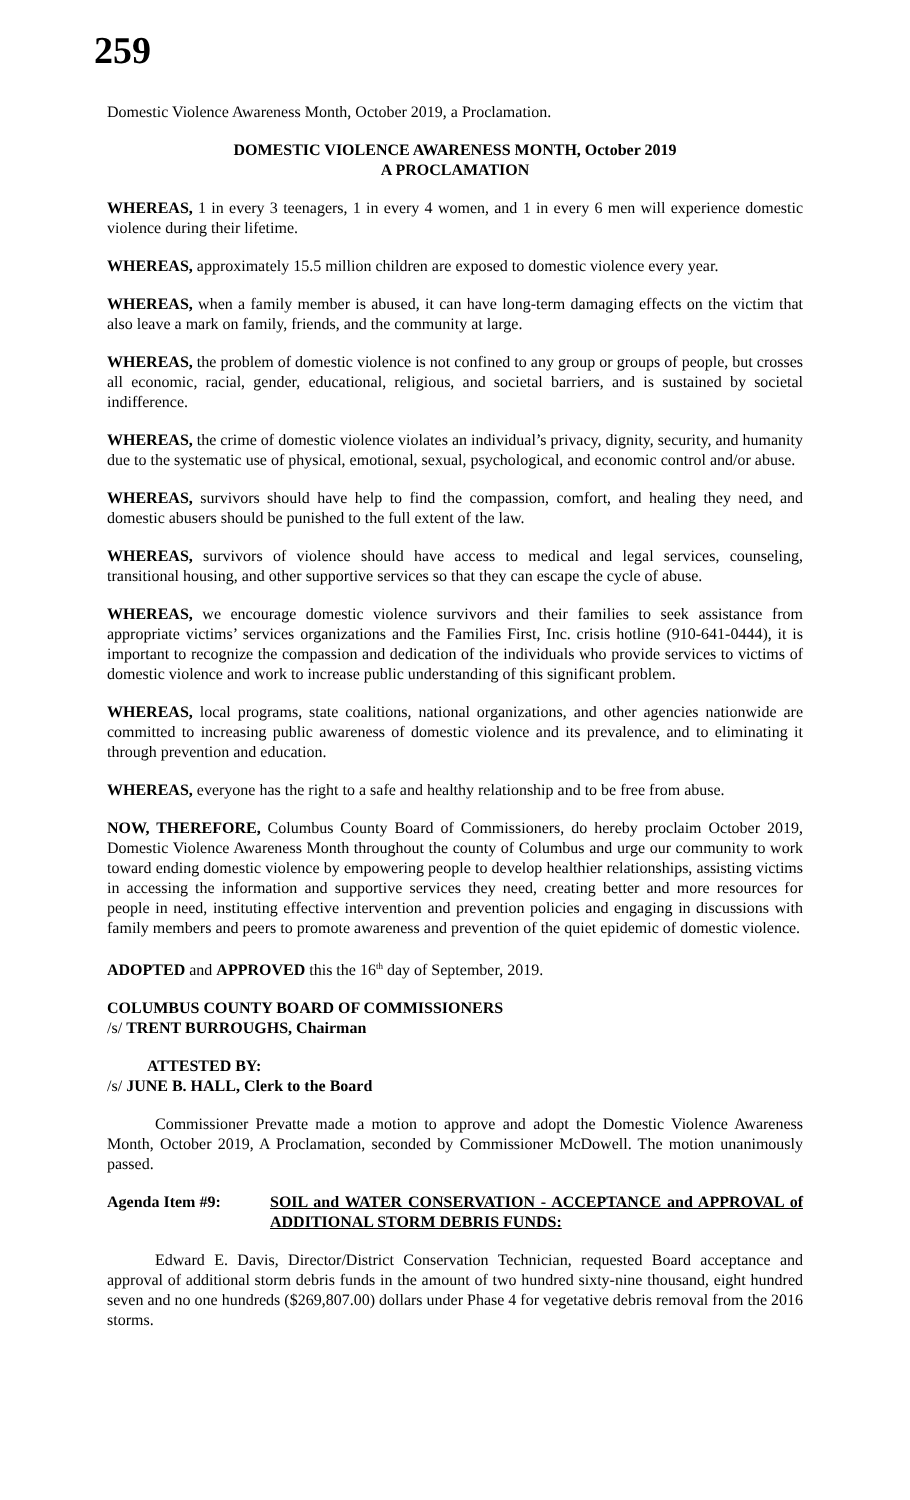259
Domestic Violence Awareness Month, October 2019, a Proclamation.
DOMESTIC VIOLENCE AWARENESS MONTH, October 2019
A PROCLAMATION
WHEREAS, 1 in every 3 teenagers, 1 in every 4 women, and 1 in every 6 men will experience domestic violence during their lifetime.
WHEREAS, approximately 15.5 million children are exposed to domestic violence every year.
WHEREAS, when a family member is abused, it can have long-term damaging effects on the victim that also leave a mark on family, friends, and the community at large.
WHEREAS, the problem of domestic violence is not confined to any group or groups of people, but crosses all economic, racial, gender, educational, religious, and societal barriers, and is sustained by societal indifference.
WHEREAS, the crime of domestic violence violates an individual’s privacy, dignity, security, and humanity due to the systematic use of physical, emotional, sexual, psychological, and economic control and/or abuse.
WHEREAS, survivors should have help to find the compassion, comfort, and healing they need, and domestic abusers should be punished to the full extent of the law.
WHEREAS, survivors of violence should have access to medical and legal services, counseling, transitional housing, and other supportive services so that they can escape the cycle of abuse.
WHEREAS, we encourage domestic violence survivors and their families to seek assistance from appropriate victims’ services organizations and the Families First, Inc. crisis hotline (910-641-0444), it is important to recognize the compassion and dedication of the individuals who provide services to victims of domestic violence and work to increase public understanding of this significant problem.
WHEREAS, local programs, state coalitions, national organizations, and other agencies nationwide are committed to increasing public awareness of domestic violence and its prevalence, and to eliminating it through prevention and education.
WHEREAS, everyone has the right to a safe and healthy relationship and to be free from abuse.
NOW, THEREFORE, Columbus County Board of Commissioners, do hereby proclaim October 2019, Domestic Violence Awareness Month throughout the county of Columbus and urge our community to work toward ending domestic violence by empowering people to develop healthier relationships, assisting victims in accessing the information and supportive services they need, creating better and more resources for people in need, instituting effective intervention and prevention policies and engaging in discussions with family members and peers to promote awareness and prevention of the quiet epidemic of domestic violence.
ADOPTED and APPROVED this the 16<sup>th</sup> day of September, 2019.
COLUMBUS COUNTY BOARD OF COMMISSIONERS
/s/ TRENT BURROUGHS, Chairman
ATTESTED BY:
/s/ JUNE B. HALL, Clerk to the Board
Commissioner Prevatte made a motion to approve and adopt the Domestic Violence Awareness Month, October 2019, A Proclamation, seconded by Commissioner McDowell. The motion unanimously passed.
Agenda Item #9: SOIL and WATER CONSERVATION - ACCEPTANCE and APPROVAL of ADDITIONAL STORM DEBRIS FUNDS:
Edward E. Davis, Director/District Conservation Technician, requested Board acceptance and approval of additional storm debris funds in the amount of two hundred sixty-nine thousand, eight hundred seven and no one hundreds ($269,807.00) dollars under Phase 4 for vegetative debris removal from the 2016 storms.